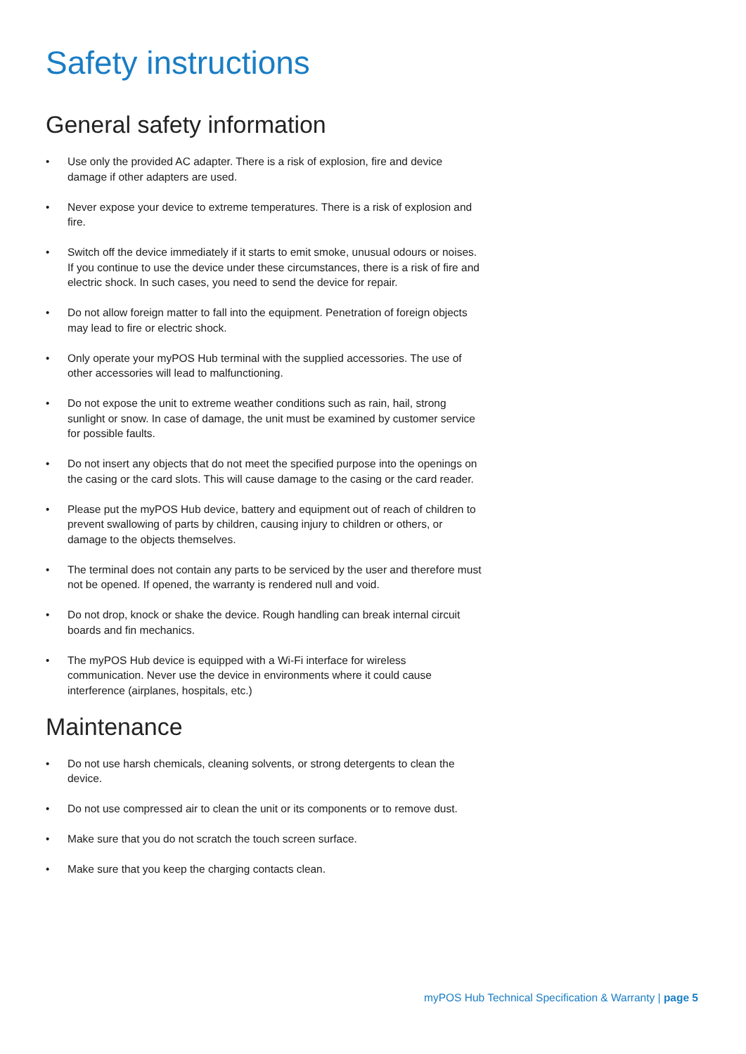Safety instructions
General safety information
• Use only the provided AC adapter. There is a risk of explosion, fire and device damage if other adapters are used.
• Never expose your device to extreme temperatures. There is a risk of explosion and fire.
• Switch off the device immediately if it starts to emit smoke, unusual odours or noises. If you continue to use the device under these circumstances, there is a risk of fire and electric shock. In such cases, you need to send the device for repair.
• Do not allow foreign matter to fall into the equipment. Penetration of foreign objects may lead to fire or electric shock.
• Only operate your myPOS Hub terminal with the supplied accessories. The use of other accessories will lead to malfunctioning.
• Do not expose the unit to extreme weather conditions such as rain, hail, strong sunlight or snow. In case of damage, the unit must be examined by customer service for possible faults.
• Do not insert any objects that do not meet the specified purpose into the openings on the casing or the card slots. This will cause damage to the casing or the card reader.
• Please put the myPOS Hub device, battery and equipment out of reach of children to prevent swallowing of parts by children, causing injury to children or others, or damage to the objects themselves.
• The terminal does not contain any parts to be serviced by the user and therefore must not be opened. If opened, the warranty is rendered null and void.
• Do not drop, knock or shake the device. Rough handling can break internal circuit boards and fin mechanics.
• The myPOS Hub device is equipped with a Wi-Fi interface for wireless communication. Never use the device in environments where it could cause interference (airplanes, hospitals, etc.)
Maintenance
• Do not use harsh chemicals, cleaning solvents, or strong detergents to clean the device.
• Do not use compressed air to clean the unit or its components or to remove dust.
• Make sure that you do not scratch the touch screen surface.
• Make sure that you keep the charging contacts clean.
myPOS Hub Technical Specification & Warranty | page 5